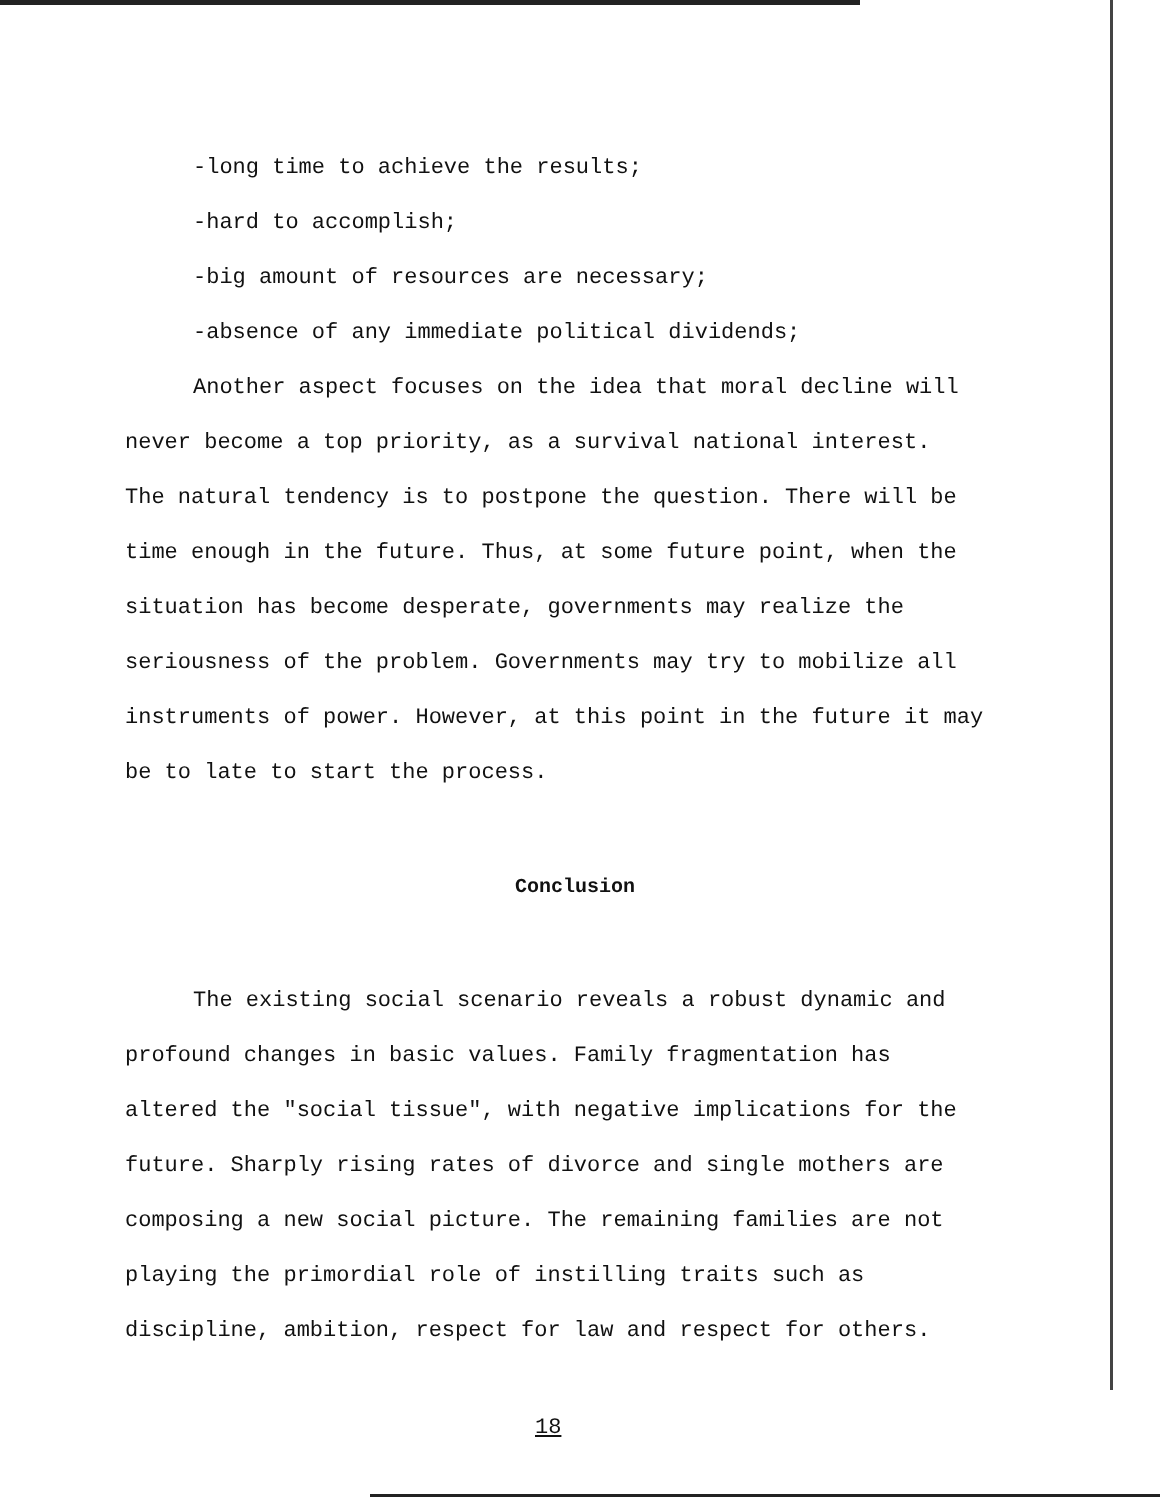-long time to achieve the results;
-hard to accomplish;
-big amount of resources are necessary;
-absence of any immediate political dividends;
Another aspect focuses on the idea that moral decline will
never become a top priority, as a survival national interest.
The natural tendency is to postpone the question. There will be
time enough in the future. Thus, at some future point, when the
situation has become desperate, governments may realize the
seriousness of the problem. Governments may try to mobilize all
instruments of power. However, at this point in the future it may
be to late to start the process.
Conclusion
The existing social scenario reveals a robust dynamic and
profound changes in basic values. Family fragmentation has
altered the "social tissue", with negative implications for the
future. Sharply rising rates of divorce and single mothers are
composing a new social picture. The remaining families are not
playing the primordial role of instilling traits such as
discipline, ambition, respect for law and respect for others.
18